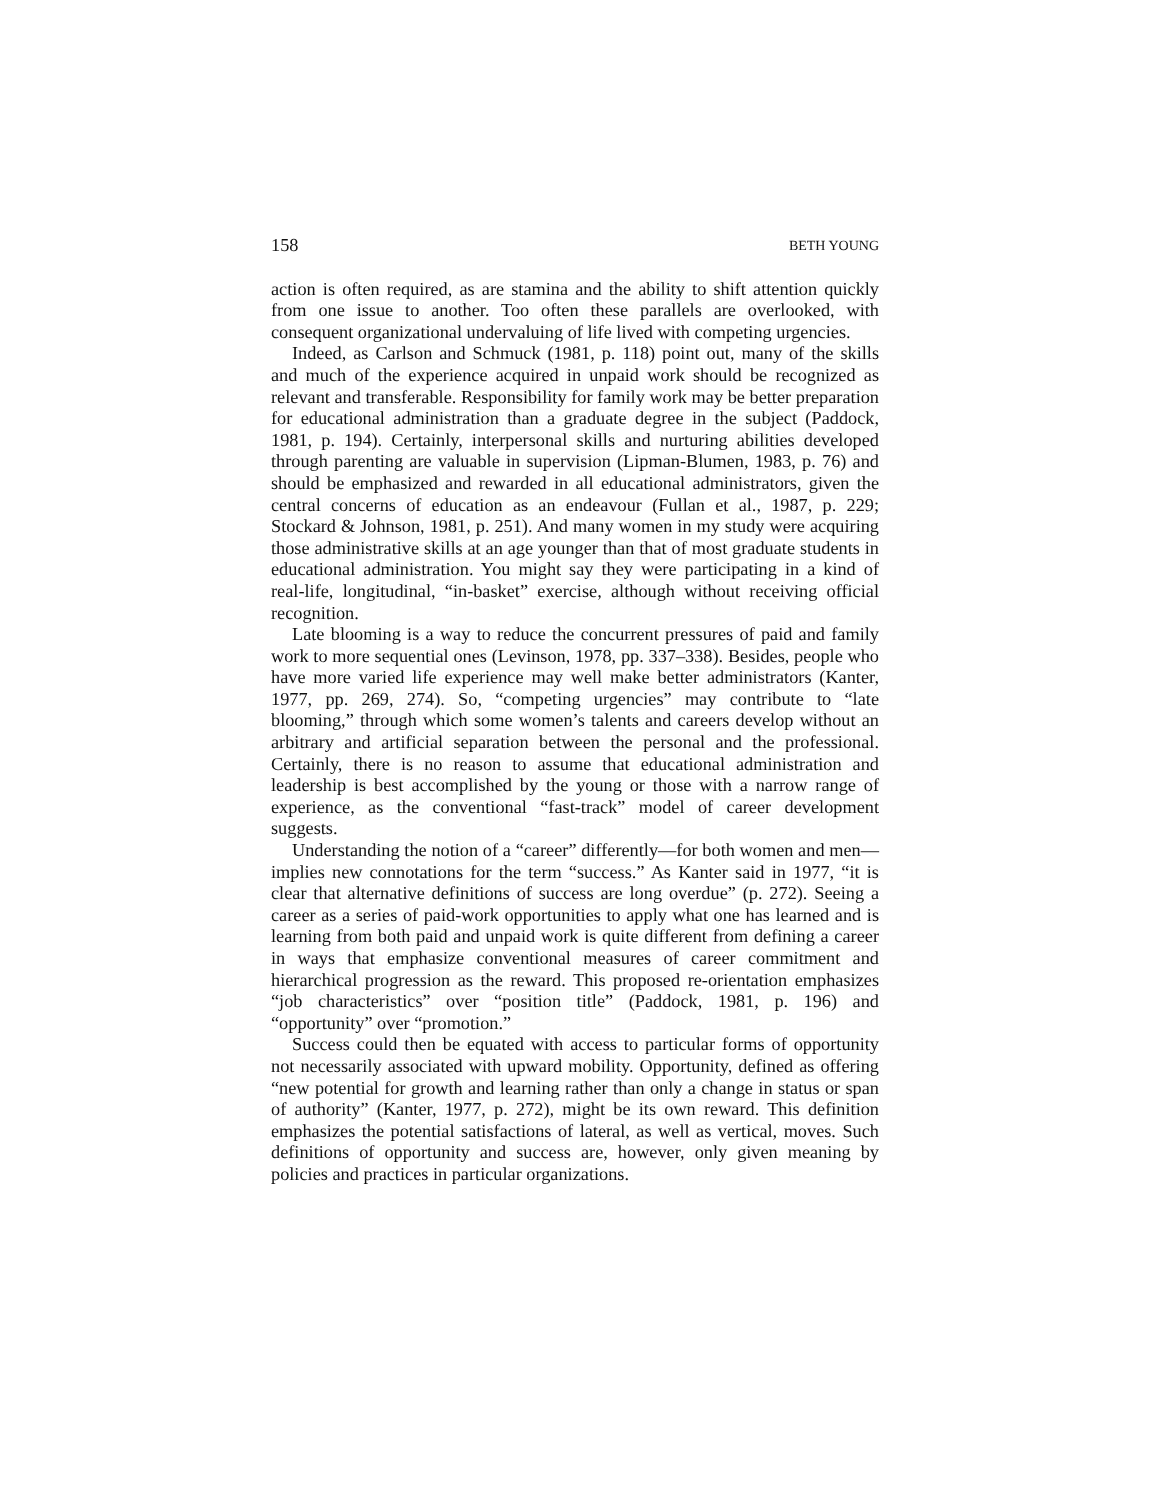158 BETH YOUNG
action is often required, as are stamina and the ability to shift attention quickly from one issue to another. Too often these parallels are overlooked, with consequent organizational undervaluing of life lived with competing urgencies.
Indeed, as Carlson and Schmuck (1981, p. 118) point out, many of the skills and much of the experience acquired in unpaid work should be recognized as relevant and transferable. Responsibility for family work may be better preparation for educational administration than a graduate degree in the subject (Paddock, 1981, p. 194). Certainly, interpersonal skills and nurturing abilities developed through parenting are valuable in supervision (Lipman-Blumen, 1983, p. 76) and should be emphasized and rewarded in all educational administrators, given the central concerns of education as an endeavour (Fullan et al., 1987, p. 229; Stockard & Johnson, 1981, p. 251). And many women in my study were acquiring those administrative skills at an age younger than that of most graduate students in educational administration. You might say they were participating in a kind of real-life, longitudinal, “in-basket” exercise, although without receiving official recognition.
Late blooming is a way to reduce the concurrent pressures of paid and family work to more sequential ones (Levinson, 1978, pp. 337–338). Besides, people who have more varied life experience may well make better administrators (Kanter, 1977, pp. 269, 274). So, “competing urgencies” may contribute to “late blooming,” through which some women’s talents and careers develop without an arbitrary and artificial separation between the personal and the professional. Certainly, there is no reason to assume that educational administration and leadership is best accomplished by the young or those with a narrow range of experience, as the conventional “fast-track” model of career development suggests.
Understanding the notion of a “career” differently—for both women and men—implies new connotations for the term “success.” As Kanter said in 1977, “it is clear that alternative definitions of success are long overdue” (p. 272). Seeing a career as a series of paid-work opportunities to apply what one has learned and is learning from both paid and unpaid work is quite different from defining a career in ways that emphasize conventional measures of career commitment and hierarchical progression as the reward. This proposed re-orientation emphasizes “job characteristics” over “position title” (Paddock, 1981, p. 196) and “opportunity” over “promotion.”
Success could then be equated with access to particular forms of opportunity not necessarily associated with upward mobility. Opportunity, defined as offering “new potential for growth and learning rather than only a change in status or span of authority” (Kanter, 1977, p. 272), might be its own reward. This definition emphasizes the potential satisfactions of lateral, as well as vertical, moves. Such definitions of opportunity and success are, however, only given meaning by policies and practices in particular organizations.